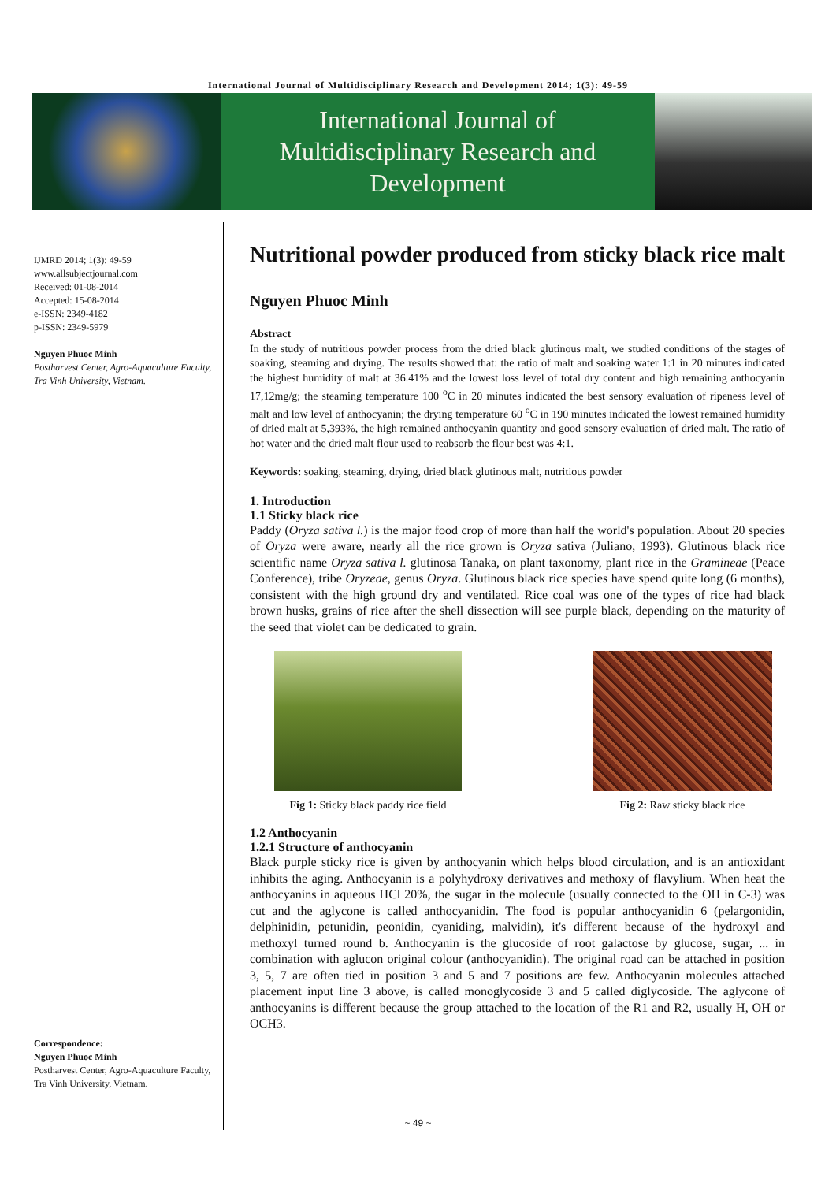International Journal of Multidisciplinary Research and Development 2014; 1(3): 49-59
International Journal of
Multidisciplinary Research and
Development
IJMRD 2014; 1(3): 49-59
www.allsubjectjournal.com
Received: 01-08-2014
Accepted: 15-08-2014
e-ISSN: 2349-4182
p-ISSN: 2349-5979
Nguyen Phuoc Minh
Postharvest Center, Agro-Aquaculture Faculty, Tra Vinh University, Vietnam.
Correspondence:
Nguyen Phuoc Minh
Postharvest Center, Agro-Aquaculture Faculty, Tra Vinh University, Vietnam.
Nutritional powder produced from sticky black rice malt
Nguyen Phuoc Minh
Abstract
In the study of nutritious powder process from the dried black glutinous malt, we studied conditions of the stages of soaking, steaming and drying. The results showed that: the ratio of malt and soaking water 1:1 in 20 minutes indicated the highest humidity of malt at 36.41% and the lowest loss level of total dry content and high remaining anthocyanin 17,12mg/g; the steaming temperature 100 <sup>o</sup>C in 20 minutes indicated the best sensory evaluation of ripeness level of malt and low level of anthocyanin; the drying temperature 60 <sup>o</sup>C in 190 minutes indicated the lowest remained humidity of dried malt at 5,393%, the high remained anthocyanin quantity and good sensory evaluation of dried malt. The ratio of hot water and the dried malt flour used to reabsorb the flour best was 4:1.
Keywords: soaking, steaming, drying, dried black glutinous malt, nutritious powder
1. Introduction
1.1 Sticky black rice
Paddy (Oryza sativa l.) is the major food crop of more than half the world's population. About 20 species of Oryza were aware, nearly all the rice grown is Oryza sativa (Juliano, 1993). Glutinous black rice scientific name Oryza sativa l. glutinosa Tanaka, on plant taxonomy, plant rice in the Gramineae (Peace Conference), tribe Oryzeae, genus Oryza. Glutinous black rice species have spend quite long (6 months), consistent with the high ground dry and ventilated. Rice coal was one of the types of rice had black brown husks, grains of rice after the shell dissection will see purple black, depending on the maturity of the seed that violet can be dedicated to grain.
Fig 1: Sticky black paddy rice field
Fig 2: Raw sticky black rice
1.2 Anthocyanin
1.2.1 Structure of anthocyanin
Black purple sticky rice is given by anthocyanin which helps blood circulation, and is an antioxidant inhibits the aging. Anthocyanin is a polyhydroxy derivatives and methoxy of flavylium. When heat the anthocyanins in aqueous HCl 20%, the sugar in the molecule (usually connected to the OH in C-3) was cut and the aglycone is called anthocyanidin. The food is popular anthocyanidin 6 (pelargonidin, delphinidin, petunidin, peonidin, cyaniding, malvidin), it's different because of the hydroxyl and methoxyl turned round b. Anthocyanin is the glucoside of root galactose by glucose, sugar, ... in combination with aglucon original colour (anthocyanidin). The original road can be attached in position 3, 5, 7 are often tied in position 3 and 5 and 7 positions are few. Anthocyanin molecules attached placement input line 3 above, is called monoglycoside 3 and 5 called diglycoside. The aglycone of anthocyanins is different because the group attached to the location of the R1 and R2, usually H, OH or OCH3.
~ 49 ~